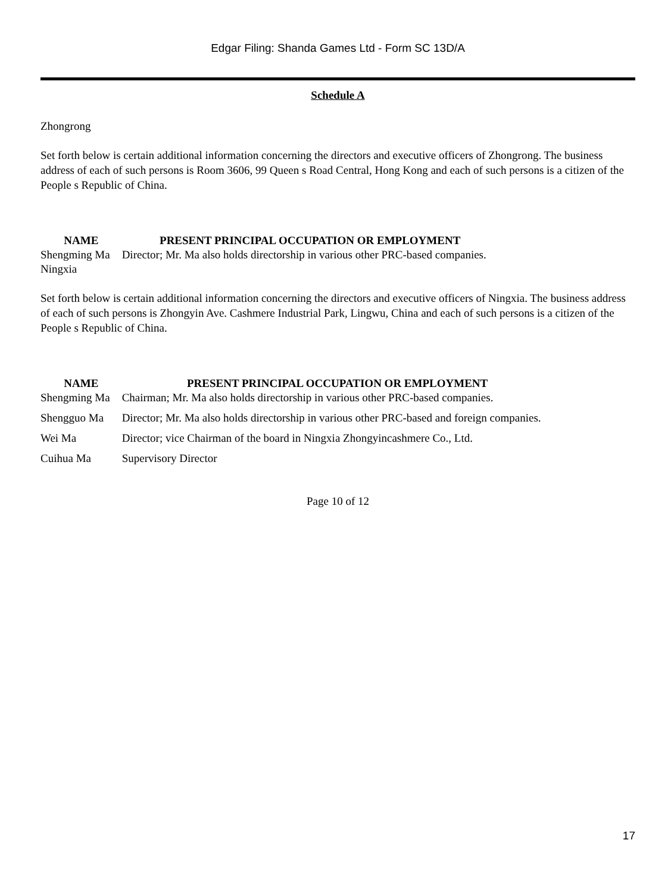Edgar Filing: Shanda Games Ltd - Form SC 13D/A
Schedule A
Zhongrong
Set forth below is certain additional information concerning the directors and executive officers of Zhongrong. The business address of each of such persons is Room 3606, 99 Queen s Road Central, Hong Kong and each of such persons is a citizen of the People s Republic of China.
| NAME | PRESENT PRINCIPAL OCCUPATION OR EMPLOYMENT |
| --- | --- |
| Shengming Ma | Director; Mr. Ma also holds directorship in various other PRC-based companies. |
Ningxia
Set forth below is certain additional information concerning the directors and executive officers of Ningxia. The business address of each of such persons is Zhongyin Ave. Cashmere Industrial Park, Lingwu, China and each of such persons is a citizen of the People s Republic of China.
| NAME | PRESENT PRINCIPAL OCCUPATION OR EMPLOYMENT |
| --- | --- |
| Shengming Ma | Chairman; Mr. Ma also holds directorship in various other PRC-based companies. |
| Shengguo Ma | Director; Mr. Ma also holds directorship in various other PRC-based and foreign companies. |
| Wei Ma | Director; vice Chairman of the board in Ningxia Zhongyincashmere Co., Ltd. |
| Cuihua Ma | Supervisory Director |
Page 10 of 12
17